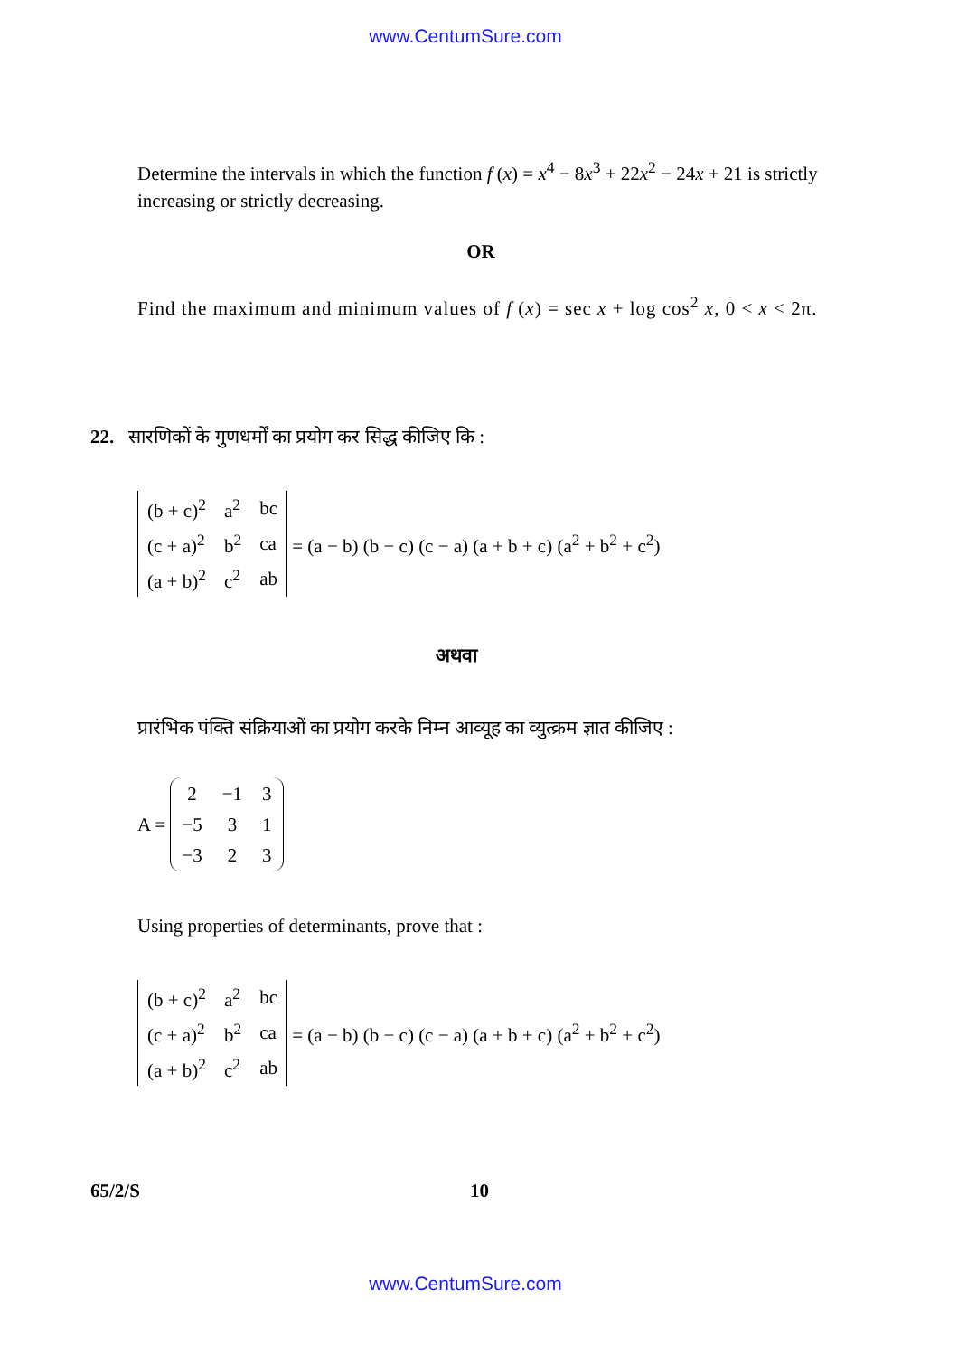www.CentumSure.com
Determine the intervals in which the function f (x) = x<sup>4</sup> − 8x<sup>3</sup> + 22x<sup>2</sup> − 24x + 21 is strictly increasing or strictly decreasing.
OR
Find the maximum and minimum values of f (x) = sec x + log cos<sup>2</sup> x, 0 < x < 2π.
22. सारणिकों के गुणधर्मों का प्रयोग कर सिद्ध कीजिए कि :
| (b + c)<sup>2</sup> | a<sup>2</sup> | bc |
| (c + a)<sup>2</sup> | b<sup>2</sup> | ca |
| (a + b)<sup>2</sup> | c<sup>2</sup> | ab |
= (a − b) (b − c) (c − a) (a + b + c) (a<sup>2</sup> + b<sup>2</sup> + c<sup>2</sup>)
अथवा
प्रारंभिक पंक्ति संक्रियाओं का प्रयोग करके निम्न आव्यूह का व्युत्क्रम ज्ञात कीजिए :
A =
| 2 | −1 | 3 |
| −5 | 3 | 1 |
| −3 | 2 | 3 |
Using properties of determinants, prove that :
| (b + c)<sup>2</sup> | a<sup>2</sup> | bc |
| (c + a)<sup>2</sup> | b<sup>2</sup> | ca |
| (a + b)<sup>2</sup> | c<sup>2</sup> | ab |
= (a − b) (b − c) (c − a) (a + b + c) (a<sup>2</sup> + b<sup>2</sup> + c<sup>2</sup>)
65/2/S 10
www.CentumSure.com